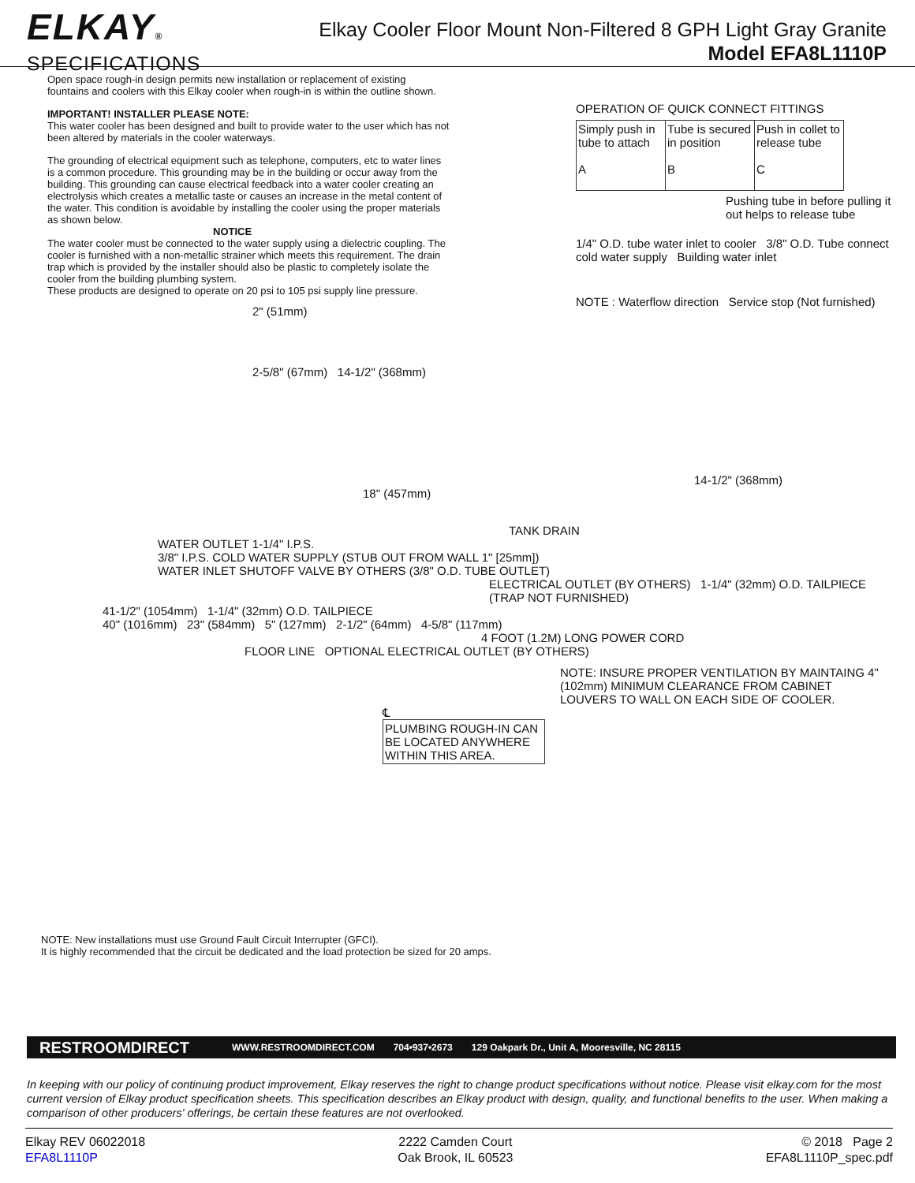ELKAY®
SPECIFICATIONS
Elkay Cooler Floor Mount Non-Filtered 8 GPH Light Gray Granite
Model EFA8L1110P
Open space rough-in design permits new installation or replacement of existing fountains and coolers with this Elkay cooler when rough-in is within the outline shown.
IMPORTANT! INSTALLER PLEASE NOTE:
This water cooler has been designed and built to provide water to the user which has not been altered by materials in the cooler waterways.
The grounding of electrical equipment such as telephone, computers, etc to water lines is a common procedure. This grounding may be in the building or occur away from the building. This grounding can cause electrical feedback into a water cooler creating an electrolysis which creates a metallic taste or causes an increase in the metal content of the water. This condition is avoidable by installing the cooler using the proper materials as shown below.
NOTICE
The water cooler must be connected to the water supply using a dielectric coupling. The cooler is furnished with a non-metallic strainer which meets this requirement. The drain trap which is provided by the installer should also be plastic to completely isolate the cooler from the building plumbing system.
These products are designed to operate on 20 psi to 105 psi supply line pressure.
2" (51mm)
2-5/8" (67mm) 14-1/2" (368mm)
OPERATION OF QUICK CONNECT FITTINGS
Simply push in tube to attach
A
Tube is secured in position
B
Push in collet to release tube
C
Pushing tube in before pulling it out helps to release tube
1/4" O.D. tube water inlet to cooler 3/8" O.D. Tube connect cold water supply Building water inlet
NOTE : Waterflow direction Service stop (Not furnished)
14-1/2" (368mm)
18" (457mm)
TANK DRAIN
WATER OUTLET 1-1/4" I.P.S.
3/8" I.P.S. COLD WATER SUPPLY (STUB OUT FROM WALL 1" [25mm])
WATER INLET SHUTOFF VALVE BY OTHERS (3/8" O.D. TUBE OUTLET)
ELECTRICAL OUTLET (BY OTHERS) 1-1/4" (32mm) O.D. TAILPIECE (TRAP NOT FURNISHED)
41-1/2" (1054mm) 1-1/4" (32mm) O.D. TAILPIECE
40" (1016mm) 23" (584mm) 5" (127mm) 2-1/2" (64mm) 4-5/8" (117mm)
4 FOOT (1.2M) LONG POWER CORD
FLOOR LINE OPTIONAL ELECTRICAL OUTLET (BY OTHERS)
NOTE: INSURE PROPER VENTILATION BY MAINTAING 4" (102mm) MINIMUM CLEARANCE FROM CABINET LOUVERS TO WALL ON EACH SIDE OF COOLER.
℄
PLUMBING ROUGH-IN CAN BE LOCATED ANYWHERE WITHIN THIS AREA.
NOTE: New installations must use Ground Fault Circuit Interrupter (GFCI).
It is highly recommended that the circuit be dedicated and the load protection be sized for 20 amps.
RESTROOMDIRECT WWW.RESTROOMDIRECT.COM 704•937•2673 129 Oakpark Dr., Unit A, Mooresville, NC 28115
In keeping with our policy of continuing product improvement, Elkay reserves the right to change product specifications without notice. Please visit elkay.com for the most current version of Elkay product specification sheets. This specification describes an Elkay product with design, quality, and functional benefits to the user. When making a comparison of other producers' offerings, be certain these features are not overlooked.
Elkay REV 06022018
EFA8L1110P
2222 Camden Court
Oak Brook, IL 60523
© 2018 Page 2
EFA8L1110P_spec.pdf